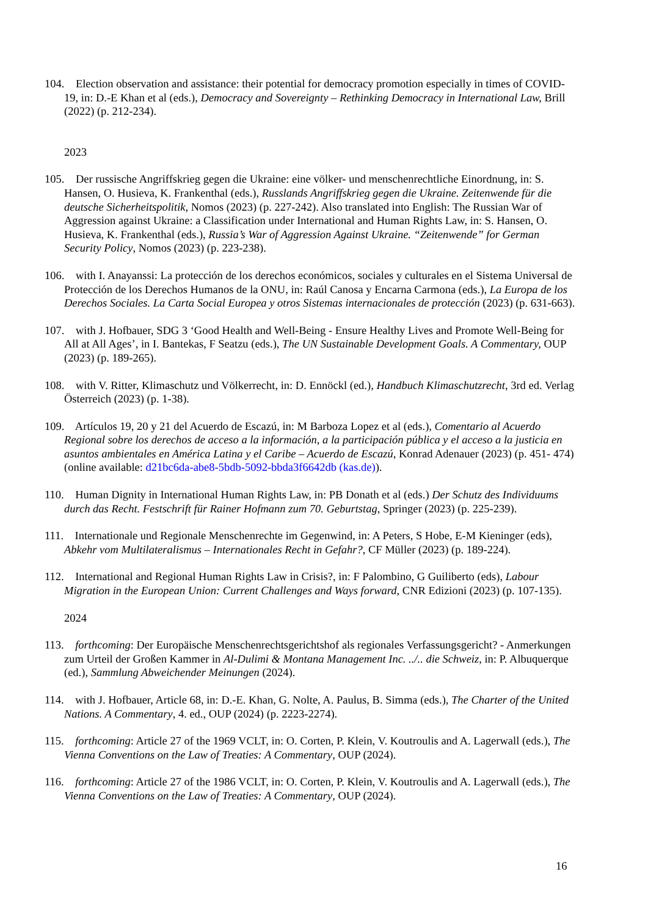104. Election observation and assistance: their potential for democracy promotion especially in times of COVID-19, in: D.-E Khan et al (eds.), Democracy and Sovereignty – Rethinking Democracy in International Law, Brill (2022) (p. 212-234).
2023
105. Der russische Angriffskrieg gegen die Ukraine: eine völker- und menschenrechtliche Einordnung, in: S. Hansen, O. Husieva, K. Frankenthal (eds.), Russlands Angriffskrieg gegen die Ukraine. Zeitenwende für die deutsche Sicherheitspolitik, Nomos (2023) (p. 227-242). Also translated into English: The Russian War of Aggression against Ukraine: a Classification under International and Human Rights Law, in: S. Hansen, O. Husieva, K. Frankenthal (eds.), Russia’s War of Aggression Against Ukraine. “Zeitenwende” for German Security Policy, Nomos (2023) (p. 223-238).
106. with I. Anayanssi: La protección de los derechos económicos, sociales y culturales en el Sistema Universal de Protección de los Derechos Humanos de la ONU, in: Raúl Canosa y Encarna Carmona (eds.), La Europa de los Derechos Sociales. La Carta Social Europea y otros Sistemas internacionales de protección (2023) (p. 631-663).
107. with J. Hofbauer, SDG 3 ‘Good Health and Well-Being - Ensure Healthy Lives and Promote Well-Being for All at All Ages’, in I. Bantekas, F Seatzu (eds.), The UN Sustainable Development Goals. A Commentary, OUP (2023) (p. 189-265).
108. with V. Ritter, Klimaschutz und Völkerrecht, in: D. Ennöckl (ed.), Handbuch Klimaschutzrecht, 3rd ed. Verlag Österreich (2023) (p. 1-38).
109. Artículos 19, 20 y 21 del Acuerdo de Escazú, in: M Barboza Lopez et al (eds.), Comentario al Acuerdo Regional sobre los derechos de acceso a la información, a la participación pública y el acceso a la justicia en asuntos ambientales en América Latina y el Caribe – Acuerdo de Escazú, Konrad Adenauer (2023) (p. 451- 474) (online available: d21bc6da-abe8-5bdb-5092-bbda3f6642db (kas.de)).
110. Human Dignity in International Human Rights Law, in: PB Donath et al (eds.) Der Schutz des Individuums durch das Recht. Festschrift für Rainer Hofmann zum 70. Geburtstag, Springer (2023) (p. 225-239).
111. Internationale und Regionale Menschenrechte im Gegenwind, in: A Peters, S Hobe, E-M Kieninger (eds), Abkehr vom Multilateralismus – Internationales Recht in Gefahr?, CF Müller (2023) (p. 189-224).
112. International and Regional Human Rights Law in Crisis?, in: F Palombino, G Guiliberto (eds), Labour Migration in the European Union: Current Challenges and Ways forward, CNR Edizioni (2023) (p. 107-135).
2024
113. forthcoming: Der Europäische Menschenrechtsgerichtshof als regionales Verfassungsgericht? - Anmerkungen zum Urteil der Großen Kammer in Al-Dulimi & Montana Management Inc. ../.. die Schweiz, in: P. Albuquerque (ed.), Sammlung Abweichender Meinungen (2024).
114. with J. Hofbauer, Article 68, in: D.-E. Khan, G. Nolte, A. Paulus, B. Simma (eds.), The Charter of the United Nations. A Commentary, 4. ed., OUP (2024) (p. 2223-2274).
115. forthcoming: Article 27 of the 1969 VCLT, in: O. Corten, P. Klein, V. Koutroulis and A. Lagerwall (eds.), The Vienna Conventions on the Law of Treaties: A Commentary, OUP (2024).
116. forthcoming: Article 27 of the 1986 VCLT, in: O. Corten, P. Klein, V. Koutroulis and A. Lagerwall (eds.), The Vienna Conventions on the Law of Treaties: A Commentary, OUP (2024).
16